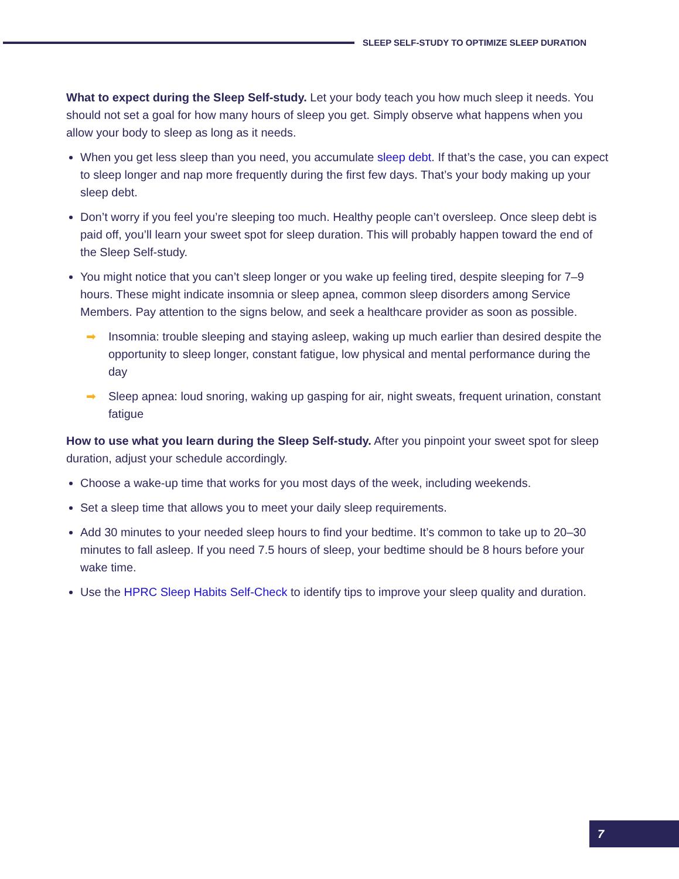SLEEP SELF-STUDY TO OPTIMIZE SLEEP DURATION
What to expect during the Sleep Self-study. Let your body teach you how much sleep it needs. You should not set a goal for how many hours of sleep you get. Simply observe what happens when you allow your body to sleep as long as it needs.
When you get less sleep than you need, you accumulate sleep debt. If that’s the case, you can expect to sleep longer and nap more frequently during the first few days. That’s your body making up your sleep debt.
Don’t worry if you feel you’re sleeping too much. Healthy people can’t oversleep. Once sleep debt is paid off, you’ll learn your sweet spot for sleep duration. This will probably happen toward the end of the Sleep Self-study.
You might notice that you can’t sleep longer or you wake up feeling tired, despite sleeping for 7–9 hours. These might indicate insomnia or sleep apnea, common sleep disorders among Service Members. Pay attention to the signs below, and seek a healthcare provider as soon as possible.
➡ Insomnia: trouble sleeping and staying asleep, waking up much earlier than desired despite the opportunity to sleep longer, constant fatigue, low physical and mental performance during the day
➡ Sleep apnea: loud snoring, waking up gasping for air, night sweats, frequent urination, constant fatigue
How to use what you learn during the Sleep Self-study. After you pinpoint your sweet spot for sleep duration, adjust your schedule accordingly.
Choose a wake-up time that works for you most days of the week, including weekends.
Set a sleep time that allows you to meet your daily sleep requirements.
Add 30 minutes to your needed sleep hours to find your bedtime. It’s common to take up to 20–30 minutes to fall asleep. If you need 7.5 hours of sleep, your bedtime should be 8 hours before your wake time.
Use the HPRC Sleep Habits Self-Check to identify tips to improve your sleep quality and duration.
7